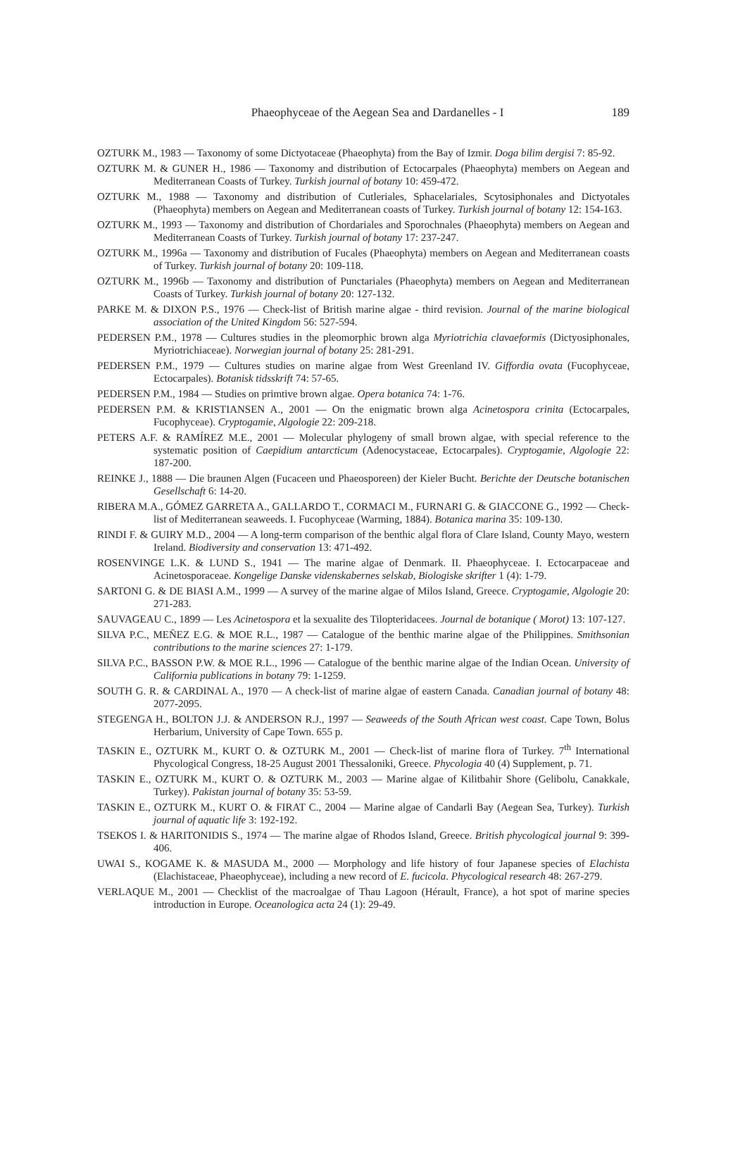Phaeophyceae of the Aegean Sea and Dardanelles - I
189
OZTURK M., 1983 — Taxonomy of some Dictyotaceae (Phaeophyta) from the Bay of Izmir. Doga bilim dergisi 7: 85-92.
OZTURK M. & GUNER H., 1986 — Taxonomy and distribution of Ectocarpales (Phaeophyta) members on Aegean and Mediterranean Coasts of Turkey. Turkish journal of botany 10: 459-472.
OZTURK M., 1988 — Taxonomy and distribution of Cutleriales, Sphacelariales, Scytosiphonales and Dictyotales (Phaeophyta) members on Aegean and Mediterranean coasts of Turkey. Turkish journal of botany 12: 154-163.
OZTURK M., 1993 — Taxonomy and distribution of Chordariales and Sporochnales (Phaeophyta) members on Aegean and Mediterranean Coasts of Turkey. Turkish journal of botany 17: 237-247.
OZTURK M., 1996a — Taxonomy and distribution of Fucales (Phaeophyta) members on Aegean and Mediterranean coasts of Turkey. Turkish journal of botany 20: 109-118.
OZTURK M., 1996b — Taxonomy and distribution of Punctariales (Phaeophyta) members on Aegean and Mediterranean Coasts of Turkey. Turkish journal of botany 20: 127-132.
PARKE M. & DIXON P.S., 1976 — Check-list of British marine algae - third revision. Journal of the marine biological association of the United Kingdom 56: 527-594.
PEDERSEN P.M., 1978 — Cultures studies in the pleomorphic brown alga Myriotrichia clavaeformis (Dictyosiphonales, Myriotrichiaceae). Norwegian journal of botany 25: 281-291.
PEDERSEN P.M., 1979 — Cultures studies on marine algae from West Greenland IV. Giffordia ovata (Fucophyceae, Ectocarpales). Botanisk tidsskrift 74: 57-65.
PEDERSEN P.M., 1984 — Studies on primtive brown algae. Opera botanica 74: 1-76.
PEDERSEN P.M. & KRISTIANSEN A., 2001 — On the enigmatic brown alga Acinetospora crinita (Ectocarpales, Fucophyceae). Cryptogamie, Algologie 22: 209-218.
PETERS A.F. & RAMÍREZ M.E., 2001 — Molecular phylogeny of small brown algae, with special reference to the systematic position of Caepidium antarcticum (Adenocystaceae, Ectocarpales). Cryptogamie, Algologie 22: 187-200.
REINKE J., 1888 — Die braunen Algen (Fucaceen und Phaeosporeen) der Kieler Bucht. Berichte der Deutsche botanischen Gesellschaft 6: 14-20.
RIBERA M.A., GÓMEZ GARRETA A., GALLARDO T., CORMACI M., FURNARI G. & GIACCONE G., 1992 — Check-list of Mediterranean seaweeds. I. Fucophyceae (Warming, 1884). Botanica marina 35: 109-130.
RINDI F. & GUIRY M.D., 2004 — A long-term comparison of the benthic algal flora of Clare Island, County Mayo, western Ireland. Biodiversity and conservation 13: 471-492.
ROSENVINGE L.K. & LUND S., 1941 — The marine algae of Denmark. II. Phaeophyceae. I. Ectocarpaceae and Acinetosporaceae. Kongelige Danske videnskabernes selskab, Biologiske skrifter 1 (4): 1-79.
SARTONI G. & DE BIASI A.M., 1999 — A survey of the marine algae of Milos Island, Greece. Cryptogamie, Algologie 20: 271-283.
SAUVAGEAU C., 1899 — Les Acinetospora et la sexualite des Tilopteridacees. Journal de botanique ( Morot) 13: 107-127.
SILVA P.C., MEÑEZ E.G. & MOE R.L., 1987 — Catalogue of the benthic marine algae of the Philippines. Smithsonian contributions to the marine sciences 27: 1-179.
SILVA P.C., BASSON P.W. & MOE R.L., 1996 — Catalogue of the benthic marine algae of the Indian Ocean. University of California publications in botany 79: 1-1259.
SOUTH G. R. & CARDINAL A., 1970 — A check-list of marine algae of eastern Canada. Canadian journal of botany 48: 2077-2095.
STEGENGA H., BOLTON J.J. & ANDERSON R.J., 1997 — Seaweeds of the South African west coast. Cape Town, Bolus Herbarium, University of Cape Town. 655 p.
TASKIN E., OZTURK M., KURT O. & OZTURK M., 2001 — Check-list of marine flora of Turkey. 7<sup>th</sup> International Phycological Congress, 18-25 August 2001 Thessaloniki, Greece. Phycologia 40 (4) Supplement, p. 71.
TASKIN E., OZTURK M., KURT O. & OZTURK M., 2003 — Marine algae of Kilitbahir Shore (Gelibolu, Canakkale, Turkey). Pakistan journal of botany 35: 53-59.
TASKIN E., OZTURK M., KURT O. & FIRAT C., 2004 — Marine algae of Candarli Bay (Aegean Sea, Turkey). Turkish journal of aquatic life 3: 192-192.
TSEKOS I. & HARITONIDIS S., 1974 — The marine algae of Rhodos Island, Greece. British phycological journal 9: 399-406.
UWAI S., KOGAME K. & MASUDA M., 2000 — Morphology and life history of four Japanese species of Elachista (Elachistaceae, Phaeophyceae), including a new record of E. fucicola. Phycological research 48: 267-279.
VERLAQUE M., 2001 — Checklist of the macroalgae of Thau Lagoon (Hérault, France), a hot spot of marine species introduction in Europe. Oceanologica acta 24 (1): 29-49.